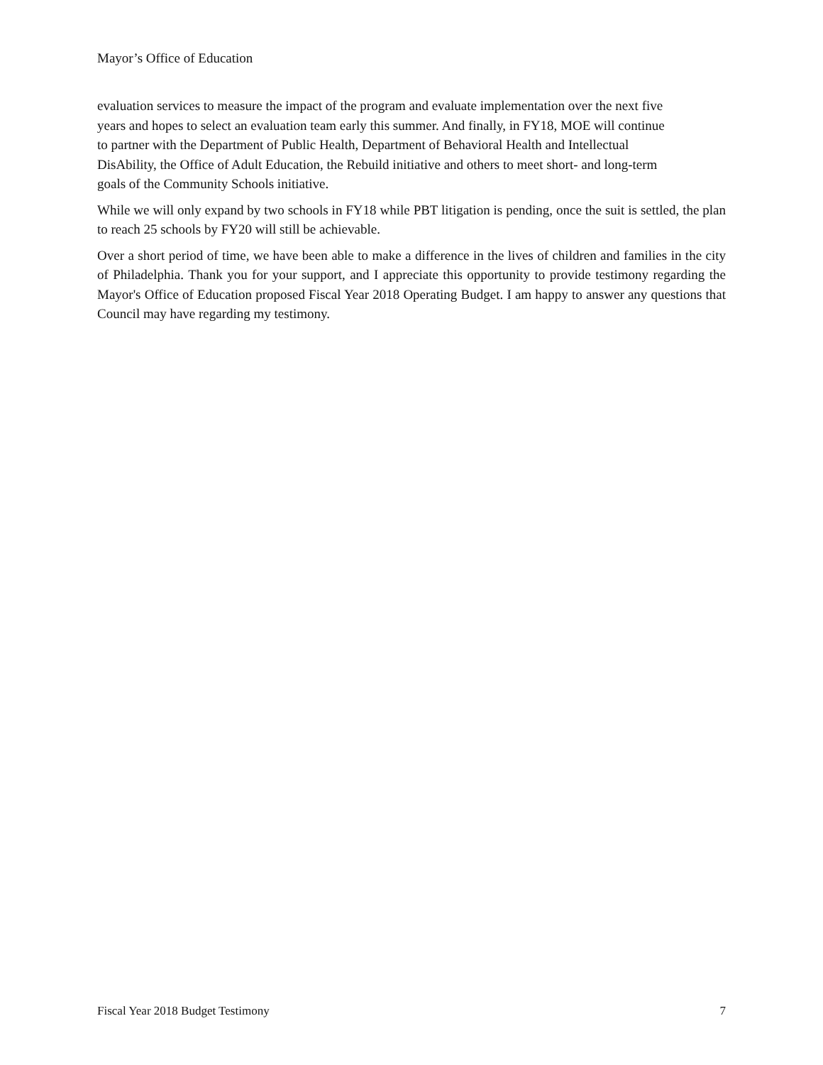Mayor’s Office of Education
evaluation services to measure the impact of the program and evaluate implementation over the next five
years and hopes to select an evaluation team early this summer. And finally, in FY18, MOE will continue
to partner with the Department of Public Health, Department of Behavioral Health and Intellectual
DisAbility, the Office of Adult Education, the Rebuild initiative and others to meet short- and long-term
goals of the Community Schools initiative.
While we will only expand by two schools in FY18 while PBT litigation is pending, once the suit is settled, the plan to reach 25 schools by FY20 will still be achievable.
Over a short period of time, we have been able to make a difference in the lives of children and families in the city of Philadelphia. Thank you for your support, and I appreciate this opportunity to provide testimony regarding the Mayor's Office of Education proposed Fiscal Year 2018 Operating Budget. I am happy to answer any questions that Council may have regarding my testimony.
Fiscal Year 2018 Budget Testimony 7